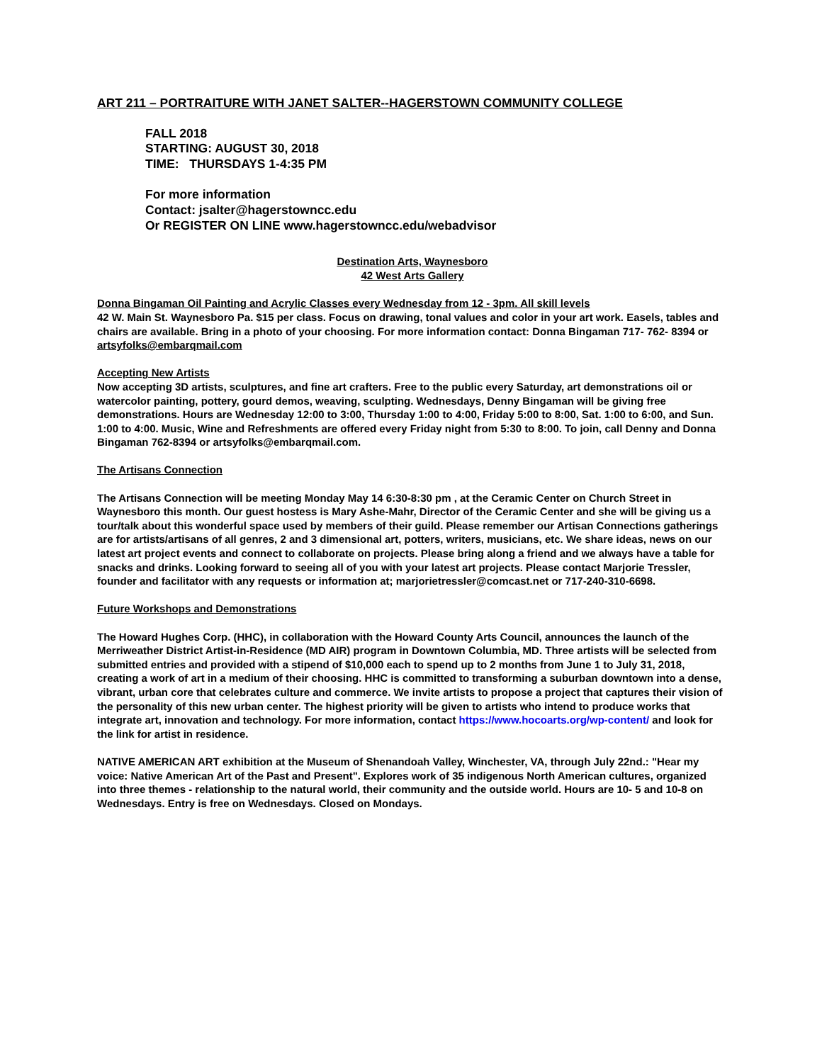ART 211 – PORTRAITURE WITH JANET SALTER--HAGERSTOWN COMMUNITY COLLEGE
FALL 2018
STARTING: AUGUST 30, 2018
TIME: THURSDAYS 1-4:35 PM
For more information
Contact: jsalter@hagerstowncc.edu
Or REGISTER ON LINE www.hagerstowncc.edu/webadvisor
Destination Arts, Waynesboro
42 West Arts Gallery
Donna Bingaman Oil Painting and Acrylic Classes every Wednesday from 12 - 3pm. All skill levels
42 W. Main St. Waynesboro Pa. $15 per class. Focus on drawing, tonal values and color in your art work. Easels, tables and chairs are available. Bring in a photo of your choosing. For more information contact: Donna Bingaman 717- 762- 8394 or artsyfolks@embarqmail.com
Accepting New Artists
Now accepting 3D artists, sculptures, and fine art crafters. Free to the public every Saturday, art demonstrations oil or watercolor painting, pottery, gourd demos, weaving, sculpting. Wednesdays, Denny Bingaman will be giving free demonstrations. Hours are Wednesday 12:00 to 3:00, Thursday 1:00 to 4:00, Friday 5:00 to 8:00, Sat. 1:00 to 6:00, and Sun. 1:00 to 4:00. Music, Wine and Refreshments are offered every Friday night from 5:30 to 8:00. To join, call Denny and Donna Bingaman 762-8394 or artsyfolks@embarqmail.com.
The Artisans Connection
The Artisans Connection will be meeting Monday May 14 6:30-8:30 pm , at the Ceramic Center on Church Street in Waynesboro this month. Our guest hostess is Mary Ashe-Mahr, Director of the Ceramic Center and she will be giving us a tour/talk about this wonderful space used by members of their guild. Please remember our Artisan Connections gatherings are for artists/artisans of all genres, 2 and 3 dimensional art, potters, writers, musicians, etc. We share ideas, news on our latest art project events and connect to collaborate on projects. Please bring along a friend and we always have a table for snacks and drinks. Looking forward to seeing all of you with your latest art projects. Please contact Marjorie Tressler, founder and facilitator with any requests or information at; marjorietressler@comcast.net or 717-240-310-6698.
Future Workshops and Demonstrations
The Howard Hughes Corp. (HHC), in collaboration with the Howard County Arts Council, announces the launch of the Merriweather District Artist-in-Residence (MD AIR) program in Downtown Columbia, MD. Three artists will be selected from submitted entries and provided with a stipend of $10,000 each to spend up to 2 months from June 1 to July 31, 2018, creating a work of art in a medium of their choosing. HHC is committed to transforming a suburban downtown into a dense, vibrant, urban core that celebrates culture and commerce. We invite artists to propose a project that captures their vision of the personality of this new urban center. The highest priority will be given to artists who intend to produce works that integrate art, innovation and technology. For more information, contact https://www.hocoarts.org/wp-content/ and look for the link for artist in residence.
NATIVE AMERICAN ART exhibition at the Museum of Shenandoah Valley, Winchester, VA, through July 22nd.: "Hear my voice: Native American Art of the Past and Present". Explores work of 35 indigenous North American cultures, organized into three themes - relationship to the natural world, their community and the outside world. Hours are 10- 5 and 10-8 on Wednesdays. Entry is free on Wednesdays. Closed on Mondays.